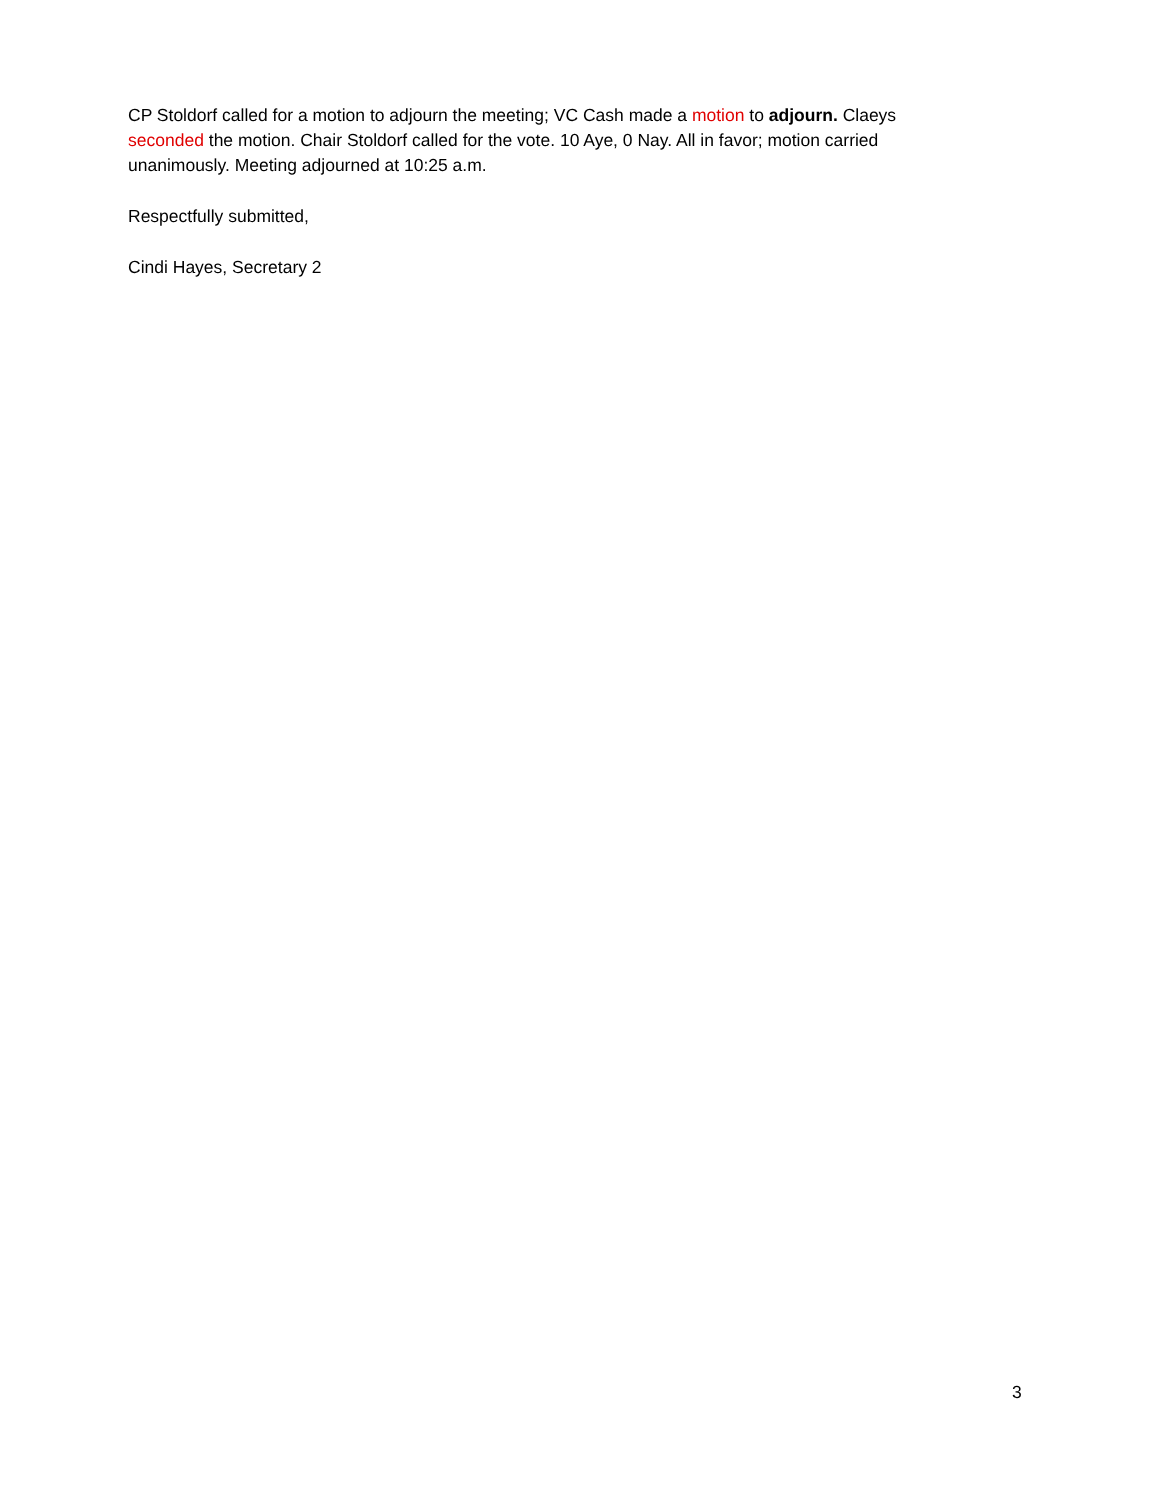CP Stoldorf called for a motion to adjourn the meeting; VC Cash made a motion to adjourn. Claeys seconded the motion. Chair Stoldorf called for the vote. 10 Aye, 0 Nay. All in favor; motion carried unanimously. Meeting adjourned at 10:25 a.m.
Respectfully submitted,
Cindi Hayes, Secretary 2
3